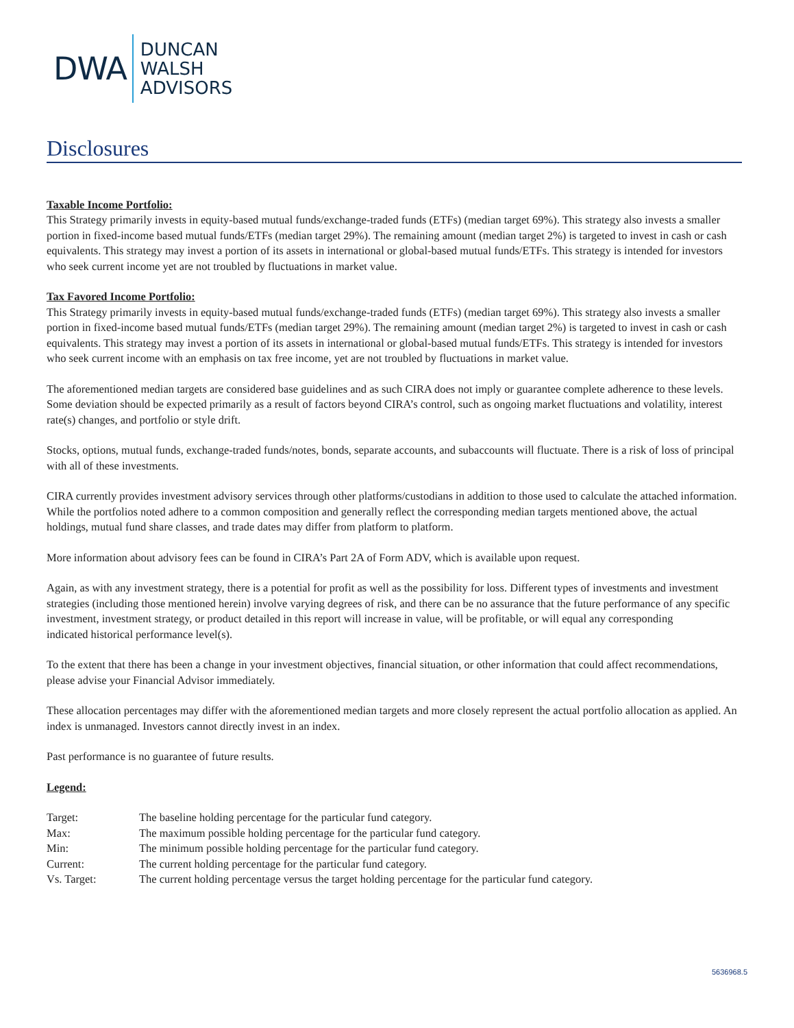DWA
DUNCAN
WALSH
ADVISORS
Disclosures
Taxable Income Portfolio:
This Strategy primarily invests in equity-based mutual funds/exchange-traded funds (ETFs) (median target 69%). This strategy also invests a smaller portion in fixed-income based mutual funds/ETFs (median target 29%). The remaining amount (median target 2%) is targeted to invest in cash or cash equivalents. This strategy may invest a portion of its assets in international or global-based mutual funds/ETFs. This strategy is intended for investors who seek current income yet are not troubled by fluctuations in market value.
Tax Favored Income Portfolio:
This Strategy primarily invests in equity-based mutual funds/exchange-traded funds (ETFs) (median target 69%). This strategy also invests a smaller portion in fixed-income based mutual funds/ETFs (median target 29%). The remaining amount (median target 2%) is targeted to invest in cash or cash equivalents. This strategy may invest a portion of its assets in international or global-based mutual funds/ETFs. This strategy is intended for investors who seek current income with an emphasis on tax free income, yet are not troubled by fluctuations in market value.
The aforementioned median targets are considered base guidelines and as such CIRA does not imply or guarantee complete adherence to these levels. Some deviation should be expected primarily as a result of factors beyond CIRA’s control, such as ongoing market fluctuations and volatility, interest rate(s) changes, and portfolio or style drift.
Stocks, options, mutual funds, exchange-traded funds/notes, bonds, separate accounts, and subaccounts will fluctuate. There is a risk of loss of principal with all of these investments.
CIRA currently provides investment advisory services through other platforms/custodians in addition to those used to calculate the attached information. While the portfolios noted adhere to a common composition and generally reflect the corresponding median targets mentioned above, the actual holdings, mutual fund share classes, and trade dates may differ from platform to platform.
More information about advisory fees can be found in CIRA’s Part 2A of Form ADV, which is available upon request.
Again, as with any investment strategy, there is a potential for profit as well as the possibility for loss. Different types of investments and investment strategies (including those mentioned herein) involve varying degrees of risk, and there can be no assurance that the future performance of any specific investment, investment strategy, or product detailed in this report will increase in value, will be profitable, or will equal any corresponding
indicated historical performance level(s).
To the extent that there has been a change in your investment objectives, financial situation, or other information that could affect recommendations, please advise your Financial Advisor immediately.
These allocation percentages may differ with the aforementioned median targets and more closely represent the actual portfolio allocation as applied. An index is unmanaged. Investors cannot directly invest in an index.
Past performance is no guarantee of future results.
Legend:
| Target: | The baseline holding percentage for the particular fund category. |
| Max: | The maximum possible holding percentage for the particular fund category. |
| Min: | The minimum possible holding percentage for the particular fund category. |
| Current: | The current holding percentage for the particular fund category. |
| Vs. Target: | The current holding percentage versus the target holding percentage for the particular fund category. |
5636968.5